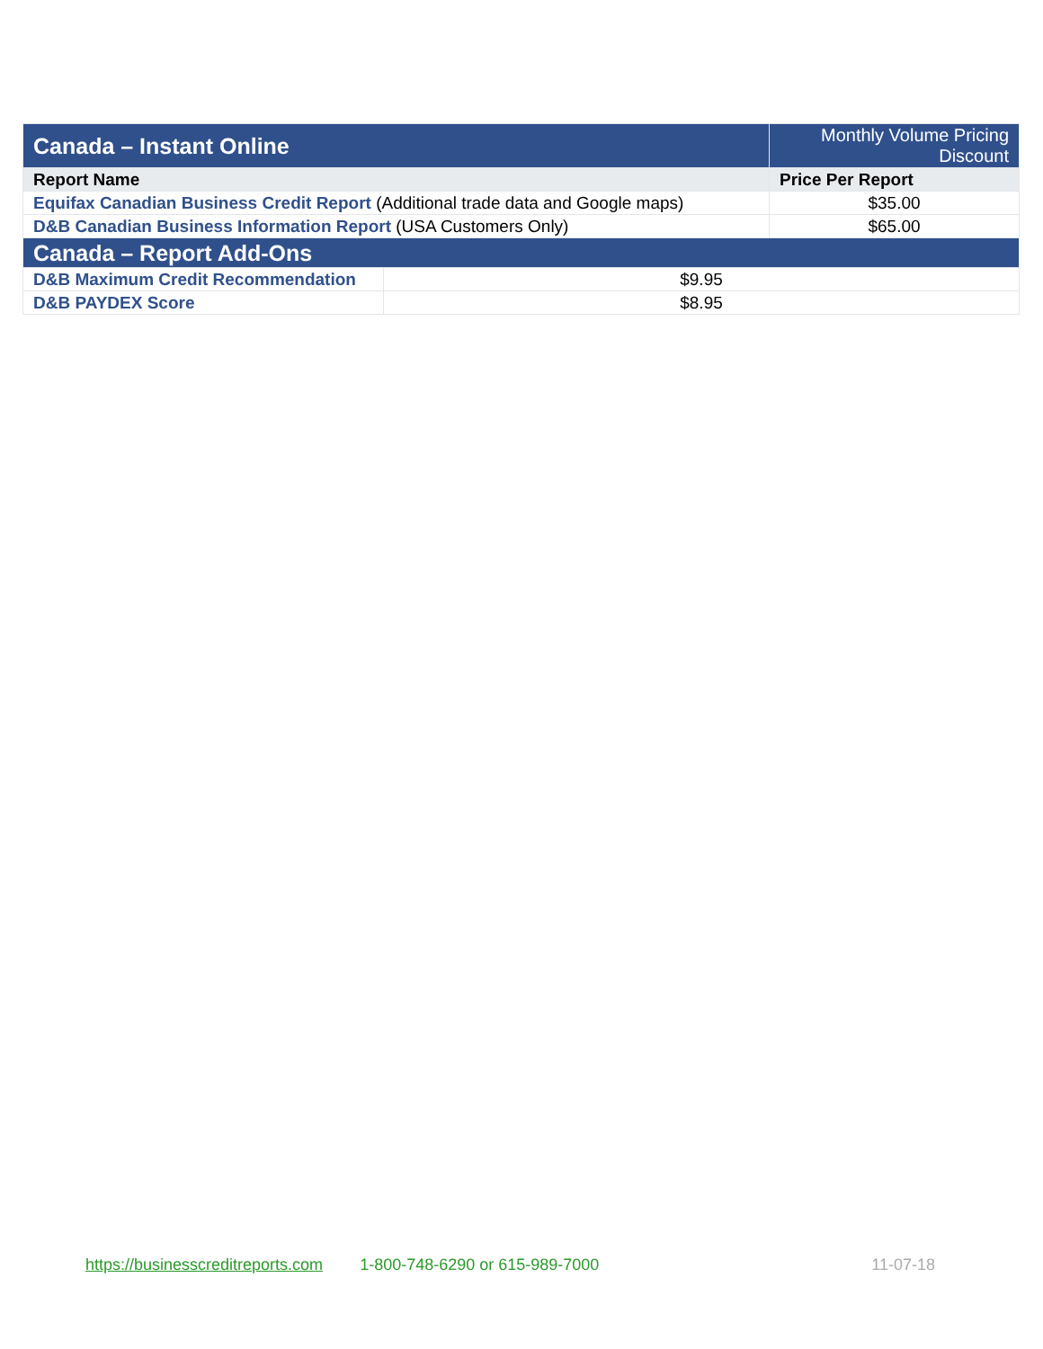| Canada – Instant Online | | Monthly Volume Pricing Discount |
| Report Name | | Price Per Report |
| Equifax Canadian Business Credit Report (Additional trade data and Google maps) | | $35.00 |
| D&B Canadian Business Information Report (USA Customers Only) | | $65.00 |
| Canada – Report Add-Ons | | |
| D&B Maximum Credit Recommendation | $9.95 | |
| D&B PAYDEX Score | $8.95 | |
https://businesscreditreports.com 1-800-748-6290 or 615-989-7000 11-07-18